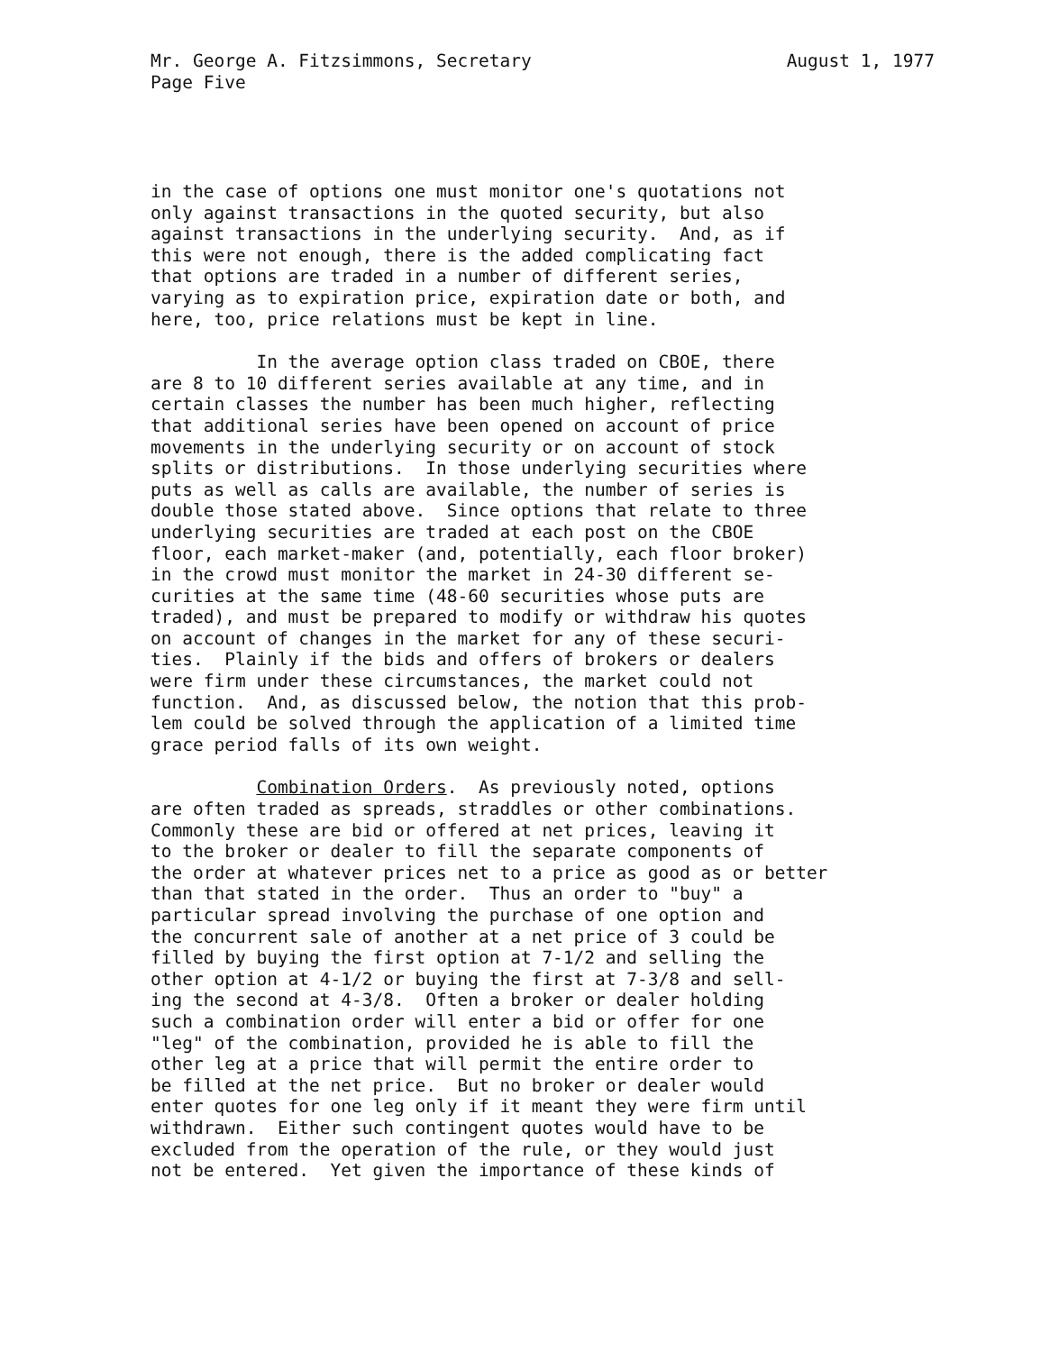August 1, 1977 Mr. George A. Fitzsimmons, Secretary
Page Five
in the case of options one must monitor one's quotations not only against transactions in the quoted security, but also against transactions in the underlying security. And, as if this were not enough, there is the added complicating fact that options are traded in a number of different series, varying as to expiration price, expiration date or both, and here, too, price relations must be kept in line.
In the average option class traded on CBOE, there are 8 to 10 different series available at any time, and in certain classes the number has been much higher, reflecting that additional series have been opened on account of price movements in the underlying security or on account of stock splits or distributions. In those underlying securities where puts as well as calls are available, the number of series is double those stated above. Since options that relate to three underlying securities are traded at each post on the CBOE floor, each market-maker (and, potentially, each floor broker) in the crowd must monitor the market in 24-30 different se- curities at the same time (48-60 securities whose puts are traded), and must be prepared to modify or withdraw his quotes on account of changes in the market for any of these securi- ties. Plainly if the bids and offers of brokers or dealers were firm under these circumstances, the market could not function. And, as discussed below, the notion that this prob- lem could be solved through the application of a limited time grace period falls of its own weight.
Combination Orders. As previously noted, options are often traded as spreads, straddles or other combinations. Commonly these are bid or offered at net prices, leaving it to the broker or dealer to fill the separate components of the order at whatever prices net to a price as good as or better than that stated in the order. Thus an order to "buy" a particular spread involving the purchase of one option and the concurrent sale of another at a net price of 3 could be filled by buying the first option at 7-1/2 and selling the other option at 4-1/2 or buying the first at 7-3/8 and sell- ing the second at 4-3/8. Often a broker or dealer holding such a combination order will enter a bid or offer for one "leg" of the combination, provided he is able to fill the other leg at a price that will permit the entire order to be filled at the net price. But no broker or dealer would enter quotes for one leg only if it meant they were firm until withdrawn. Either such contingent quotes would have to be excluded from the operation of the rule, or they would just not be entered. Yet given the importance of these kinds of